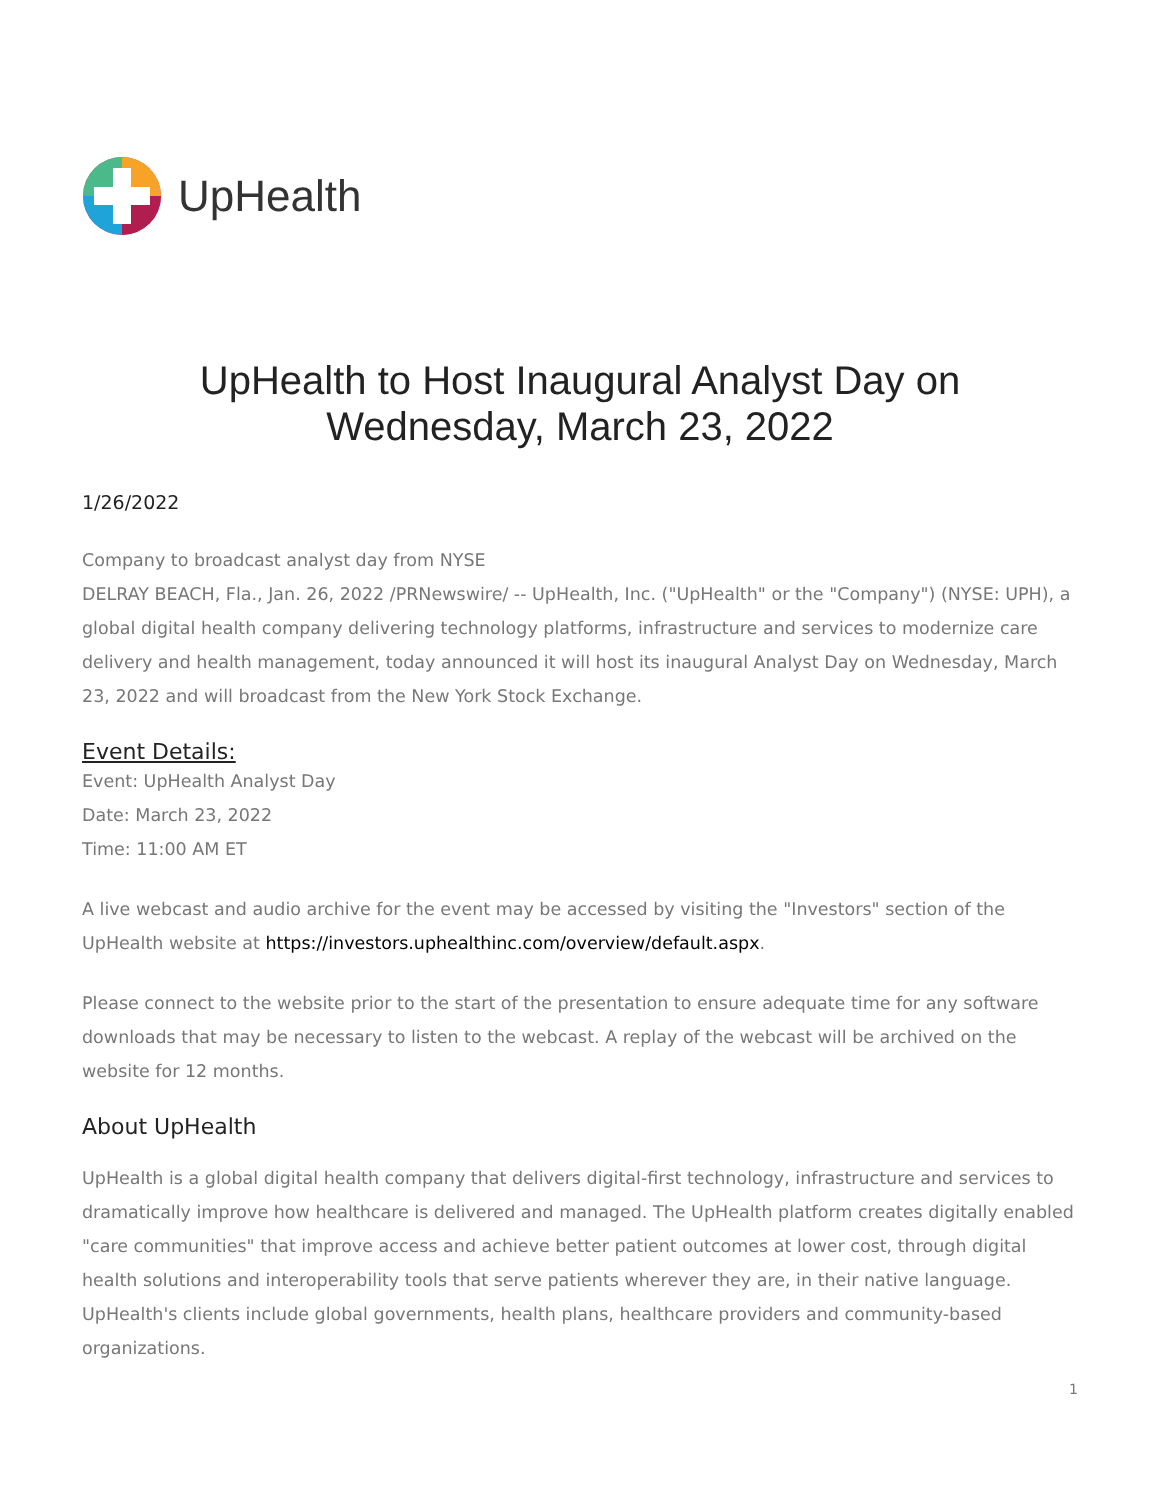UpHealth
UpHealth to Host Inaugural Analyst Day on
Wednesday, March 23, 2022
1/26/2022
Company to broadcast analyst day from NYSE
DELRAY BEACH, Fla., Jan. 26, 2022 /PRNewswire/ -- UpHealth, Inc. ("UpHealth" or the "Company") (NYSE: UPH), a global digital health company delivering technology platforms, infrastructure and services to modernize care delivery and health management, today announced it will host its inaugural Analyst Day on Wednesday, March 23, 2022 and will broadcast from the New York Stock Exchange.
Event Details:
Event: UpHealth Analyst Day
Date: March 23, 2022
Time: 11:00 AM ET
A live webcast and audio archive for the event may be accessed by visiting the "Investors" section of the UpHealth website at https://investors.uphealthinc.com/overview/default.aspx.
Please connect to the website prior to the start of the presentation to ensure adequate time for any software downloads that may be necessary to listen to the webcast. A replay of the webcast will be archived on the website for 12 months.
About UpHealth
UpHealth is a global digital health company that delivers digital-first technology, infrastructure and services to dramatically improve how healthcare is delivered and managed. The UpHealth platform creates digitally enabled "care communities" that improve access and achieve better patient outcomes at lower cost, through digital health solutions and interoperability tools that serve patients wherever they are, in their native language. UpHealth's clients include global governments, health plans, healthcare providers and community-based organizations.
1